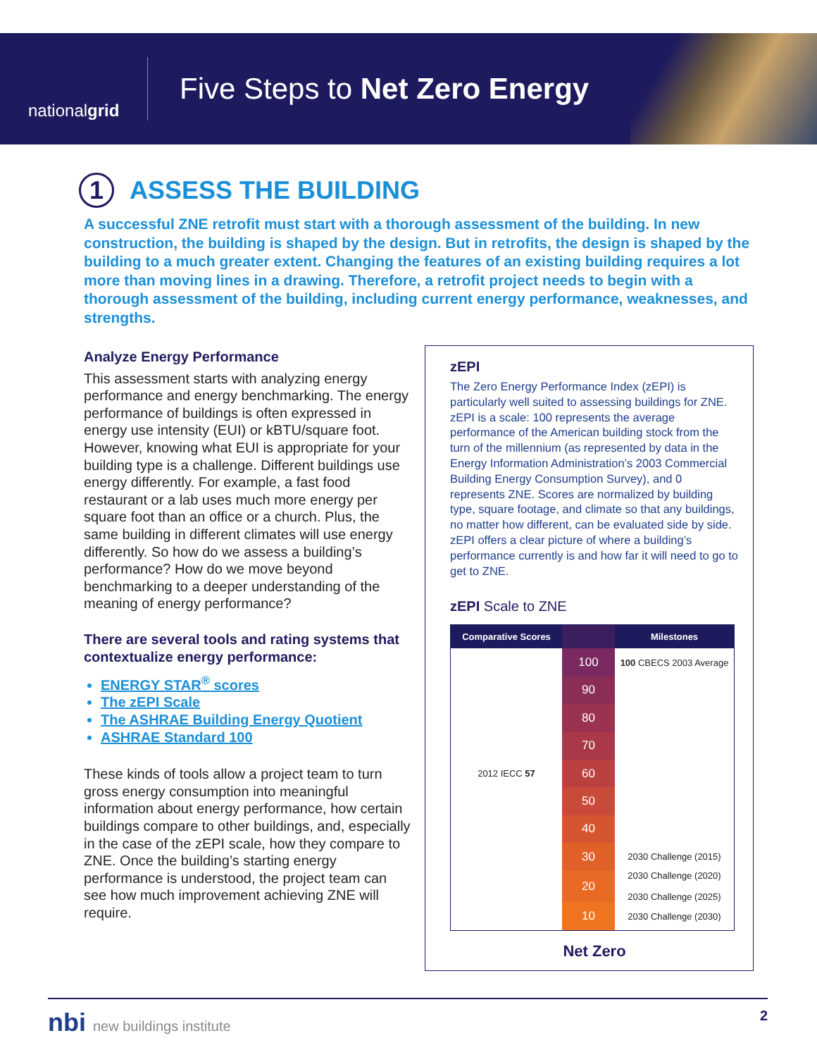national grid
Five Steps to Net Zero Energy
1 ASSESS THE BUILDING
A successful ZNE retrofit must start with a thorough assessment of the building. In new construction, the building is shaped by the design. But in retrofits, the design is shaped by the building to a much greater extent. Changing the features of an existing building requires a lot more than moving lines in a drawing. Therefore, a retrofit project needs to begin with a thorough assessment of the building, including current energy performance, weaknesses, and strengths.
Analyze Energy Performance
This assessment starts with analyzing energy performance and energy benchmarking. The energy performance of buildings is often expressed in energy use intensity (EUI) or kBTU/square foot. However, knowing what EUI is appropriate for your building type is a challenge. Different buildings use energy differently. For example, a fast food restaurant or a lab uses much more energy per square foot than an office or a church. Plus, the same building in different climates will use energy differently. So how do we assess a building’s performance? How do we move beyond benchmarking to a deeper understanding of the meaning of energy performance?
There are several tools and rating systems that contextualize energy performance:
ENERGY STAR<sup>®</sup> scores
The zEPI Scale
The ASHRAE Building Energy Quotient
ASHRAE Standard 100
These kinds of tools allow a project team to turn gross energy consumption into meaningful information about energy performance, how certain buildings compare to other buildings, and, especially in the case of the zEPI scale, how they compare to ZNE. Once the building’s starting energy performance is understood, the project team can see how much improvement achieving ZNE will require.
zEPI
The Zero Energy Performance Index (zEPI) is particularly well suited to assessing buildings for ZNE. zEPI is a scale: 100 represents the average performance of the American building stock from the turn of the millennium (as represented by data in the Energy Information Administration’s 2003 Commercial Building Energy Consumption Survey), and 0 represents ZNE. Scores are normalized by building type, square footage, and climate so that any buildings, no matter how different, can be evaluated side by side. zEPI offers a clear picture of where a building’s performance currently is and how far it will need to go to get to ZNE.
zEPI Scale to ZNE
| Comparative Scores | | Milestones |
| --- | --- | --- |
| | 100 | 100 CBECS 2003 Average |
| | 90 | |
| | 80 | |
| | 70 | |
| 2012 IECC 57 | 60 | |
| | 50 | |
| | 40 | |
| | 30 | 2030 Challenge (2015) |
| | 20 | 2030 Challenge (2020) 2030 Challenge (2025) |
| | 10 | 2030 Challenge (2030) |
Net Zero
nbi new buildings institute 2